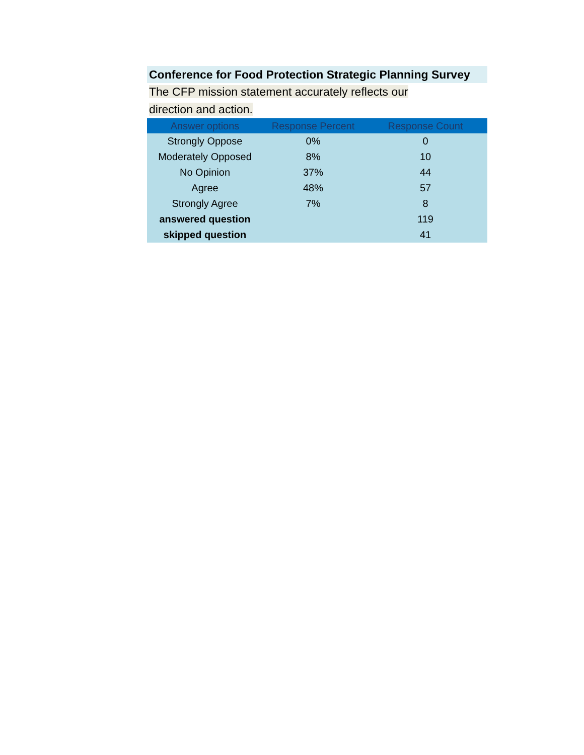Conference for Food Protection Strategic Planning Survey
The CFP mission statement accurately reflects our
direction and action.
| Answer options | Response Percent | Response Count |
| --- | --- | --- |
| Strongly Oppose | 0% | 0 |
| Moderately Opposed | 8% | 10 |
| No Opinion | 37% | 44 |
| Agree | 48% | 57 |
| Strongly Agree | 7% | 8 |
| answered question | | 119 |
| skipped question | | 41 |